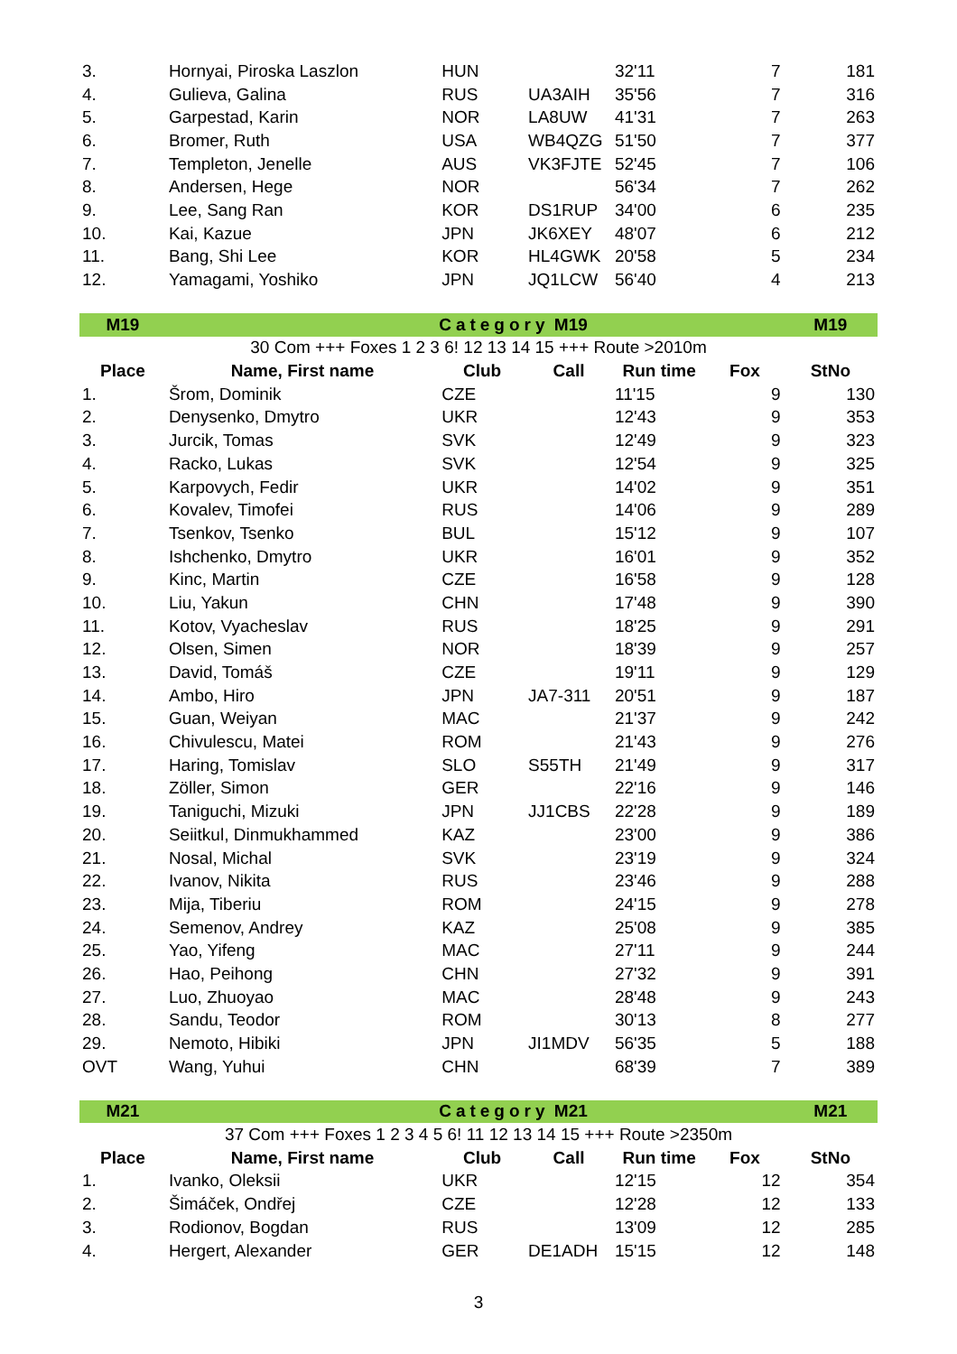| 3. | Hornyai, Piroska Laszlon | HUN | | 32'11 | 7 | 181 |
| 4. | Gulieva, Galina | RUS | UA3AIH | 35'56 | 7 | 316 |
| 5. | Garpestad, Karin | NOR | LA8UW | 41'31 | 7 | 263 |
| 6. | Bromer, Ruth | USA | WB4QZG | 51'50 | 7 | 377 |
| 7. | Templeton, Jenelle | AUS | VK3FJTE | 52'45 | 7 | 106 |
| 8. | Andersen, Hege | NOR | | 56'34 | 7 | 262 |
| 9. | Lee, Sang Ran | KOR | DS1RUP | 34'00 | 6 | 235 |
| 10. | Kai, Kazue | JPN | JK6XEY | 48'07 | 6 | 212 |
| 11. | Bang, Shi Lee | KOR | HL4GWK | 20'58 | 5 | 234 |
| 12. | Yamagami, Yoshiko | JPN | JQ1LCW | 56'40 | 4 | 213 |
| M19 | | Category M19 | | | | M19 |
| 30 Com +++ Foxes 1 2 3 6! 12 13 14 15 +++ Route >2010m | | | | | | |
| Place | Name, First name | Club | Call | Run time | Fox | StNo |
| 1. | Šrom, Dominik | CZE | | 11'15 | 9 | 130 |
| 2. | Denysenko, Dmytro | UKR | | 12'43 | 9 | 353 |
| 3. | Jurcik, Tomas | SVK | | 12'49 | 9 | 323 |
| 4. | Racko, Lukas | SVK | | 12'54 | 9 | 325 |
| 5. | Karpovych, Fedir | UKR | | 14'02 | 9 | 351 |
| 6. | Kovalev, Timofei | RUS | | 14'06 | 9 | 289 |
| 7. | Tsenkov, Tsenko | BUL | | 15'12 | 9 | 107 |
| 8. | Ishchenko, Dmytro | UKR | | 16'01 | 9 | 352 |
| 9. | Kinc, Martin | CZE | | 16'58 | 9 | 128 |
| 10. | Liu, Yakun | CHN | | 17'48 | 9 | 390 |
| 11. | Kotov, Vyacheslav | RUS | | 18'25 | 9 | 291 |
| 12. | Olsen, Simen | NOR | | 18'39 | 9 | 257 |
| 13. | David, Tomáš | CZE | | 19'11 | 9 | 129 |
| 14. | Ambo, Hiro | JPN | JA7-311 | 20'51 | 9 | 187 |
| 15. | Guan, Weiyan | MAC | | 21'37 | 9 | 242 |
| 16. | Chivulescu, Matei | ROM | | 21'43 | 9 | 276 |
| 17. | Haring, Tomislav | SLO | S55TH | 21'49 | 9 | 317 |
| 18. | Zöller, Simon | GER | | 22'16 | 9 | 146 |
| 19. | Taniguchi, Mizuki | JPN | JJ1CBS | 22'28 | 9 | 189 |
| 20. | Seiitkul, Dinmukhammed | KAZ | | 23'00 | 9 | 386 |
| 21. | Nosal, Michal | SVK | | 23'19 | 9 | 324 |
| 22. | Ivanov, Nikita | RUS | | 23'46 | 9 | 288 |
| 23. | Mija, Tiberiu | ROM | | 24'15 | 9 | 278 |
| 24. | Semenov, Andrey | KAZ | | 25'08 | 9 | 385 |
| 25. | Yao, Yifeng | MAC | | 27'11 | 9 | 244 |
| 26. | Hao, Peihong | CHN | | 27'32 | 9 | 391 |
| 27. | Luo, Zhuoyao | MAC | | 28'48 | 9 | 243 |
| 28. | Sandu, Teodor | ROM | | 30'13 | 8 | 277 |
| 29. | Nemoto, Hibiki | JPN | JI1MDV | 56'35 | 5 | 188 |
| OVT | Wang, Yuhui | CHN | | 68'39 | 7 | 389 |
| M21 | | Category M21 | | | | M21 |
| 37 Com +++ Foxes 1 2 3 4 5 6! 11 12 13 14 15 +++ Route >2350m | | | | | | |
| Place | Name, First name | Club | Call | Run time | Fox | StNo |
| 1. | Ivanko, Oleksii | UKR | | 12'15 | 12 | 354 |
| 2. | Šimáček, Ondřej | CZE | | 12'28 | 12 | 133 |
| 3. | Rodionov, Bogdan | RUS | | 13'09 | 12 | 285 |
| 4. | Hergert, Alexander | GER | DE1ADH | 15'15 | 12 | 148 |
3